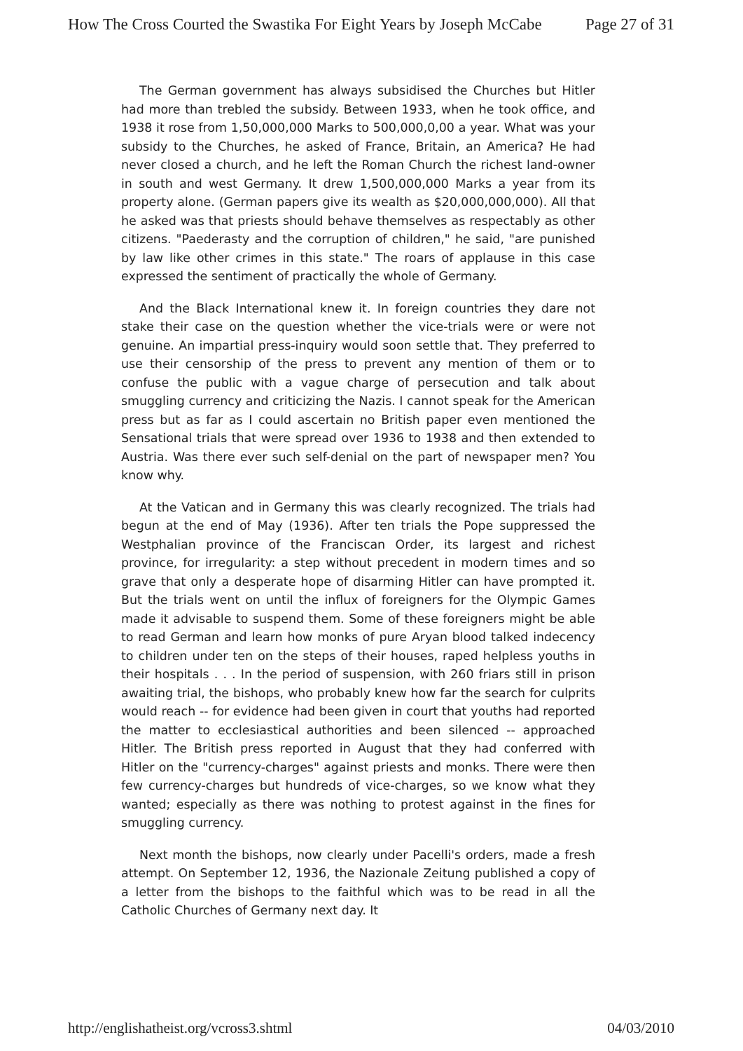How The Cross Courted the Swastika For Eight Years by Joseph McCabe Page 27 of 31
The German government has always subsidised the Churches but Hitler had more than trebled the subsidy. Between 1933, when he took office, and 1938 it rose from 1,50,000,000 Marks to 500,000,0,00 a year. What was your subsidy to the Churches, he asked of France, Britain, an America? He had never closed a church, and he left the Roman Church the richest land-owner in south and west Germany. It drew 1,500,000,000 Marks a year from its property alone. (German papers give its wealth as $20,000,000,000). All that he asked was that priests should behave themselves as respectably as other citizens. "Paederasty and the corruption of children," he said, "are punished by law like other crimes in this state." The roars of applause in this case expressed the sentiment of practically the whole of Germany.
And the Black International knew it. In foreign countries they dare not stake their case on the question whether the vice-trials were or were not genuine. An impartial press-inquiry would soon settle that. They preferred to use their censorship of the press to prevent any mention of them or to confuse the public with a vague charge of persecution and talk about smuggling currency and criticizing the Nazis. I cannot speak for the American press but as far as I could ascertain no British paper even mentioned the Sensational trials that were spread over 1936 to 1938 and then extended to Austria. Was there ever such self-denial on the part of newspaper men? You know why.
At the Vatican and in Germany this was clearly recognized. The trials had begun at the end of May (1936). After ten trials the Pope suppressed the Westphalian province of the Franciscan Order, its largest and richest province, for irregularity: a step without precedent in modern times and so grave that only a desperate hope of disarming Hitler can have prompted it. But the trials went on until the influx of foreigners for the Olympic Games made it advisable to suspend them. Some of these foreigners might be able to read German and learn how monks of pure Aryan blood talked indecency to children under ten on the steps of their houses, raped helpless youths in their hospitals . . . In the period of suspension, with 260 friars still in prison awaiting trial, the bishops, who probably knew how far the search for culprits would reach -- for evidence had been given in court that youths had reported the matter to ecclesiastical authorities and been silenced -- approached Hitler. The British press reported in August that they had conferred with Hitler on the "currency-charges" against priests and monks. There were then few currency-charges but hundreds of vice-charges, so we know what they wanted; especially as there was nothing to protest against in the fines for smuggling currency.
Next month the bishops, now clearly under Pacelli's orders, made a fresh attempt. On September 12, 1936, the Nazionale Zeitung published a copy of a letter from the bishops to the faithful which was to be read in all the Catholic Churches of Germany next day. It
http://englishatheist.org/vcross3.shtml 04/03/2010